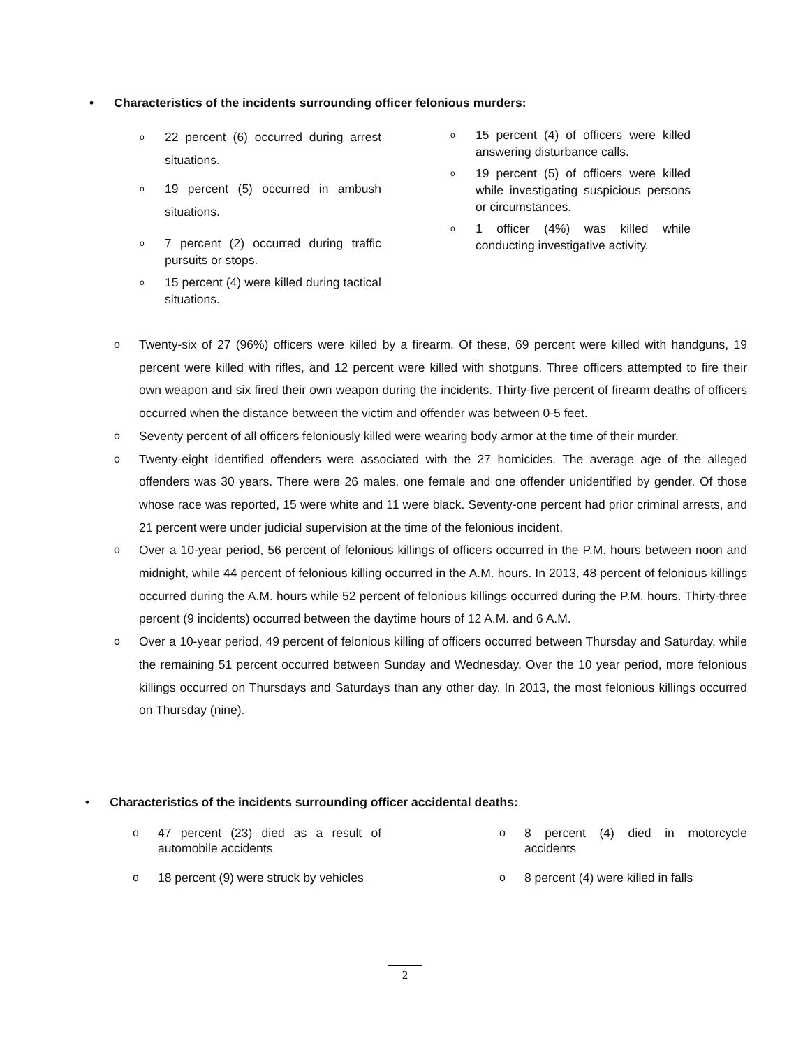• Characteristics of the incidents surrounding officer felonious murders:
o
22 percent (6) occurred during arrest situations.
o
19 percent (5) occurred in ambush situations.
o
7 percent (2) occurred during traffic pursuits or stops.
o
15 percent (4) were killed during tactical situations.
o
15 percent (4) of officers were killed answering disturbance calls.
o
19 percent (5) of officers were killed while investigating suspicious persons or circumstances.
o
1 officer (4%) was killed while conducting investigative activity.
o Twenty-six of 27 (96%) officers were killed by a firearm. Of these, 69 percent were killed with handguns, 19 percent were killed with rifles, and 12 percent were killed with shotguns. Three officers attempted to fire their own weapon and six fired their own weapon during the incidents. Thirty-five percent of firearm deaths of officers occurred when the distance between the victim and offender was between 0-5 feet.
o Seventy percent of all officers feloniously killed were wearing body armor at the time of their murder.
o Twenty-eight identified offenders were associated with the 27 homicides. The average age of the alleged offenders was 30 years. There were 26 males, one female and one offender unidentified by gender. Of those whose race was reported, 15 were white and 11 were black. Seventy-one percent had prior criminal arrests, and 21 percent were under judicial supervision at the time of the felonious incident.
o Over a 10-year period, 56 percent of felonious killings of officers occurred in the P.M. hours between noon and midnight, while 44 percent of felonious killing occurred in the A.M. hours. In 2013, 48 percent of felonious killings occurred during the A.M. hours while 52 percent of felonious killings occurred during the P.M. hours. Thirty-three percent (9 incidents) occurred between the daytime hours of 12 A.M. and 6 A.M.
o Over a 10-year period, 49 percent of felonious killing of officers occurred between Thursday and Saturday, while the remaining 51 percent occurred between Sunday and Wednesday. Over the 10 year period, more felonious killings occurred on Thursdays and Saturdays than any other day. In 2013, the most felonious killings occurred on Thursday (nine).
• Characteristics of the incidents surrounding officer accidental deaths:
o 47 percent (23) died as a result of automobile accidents
o 18 percent (9) were struck by vehicles
o 8 percent (4) died in motorcycle accidents
o 8 percent (4) were killed in falls
2